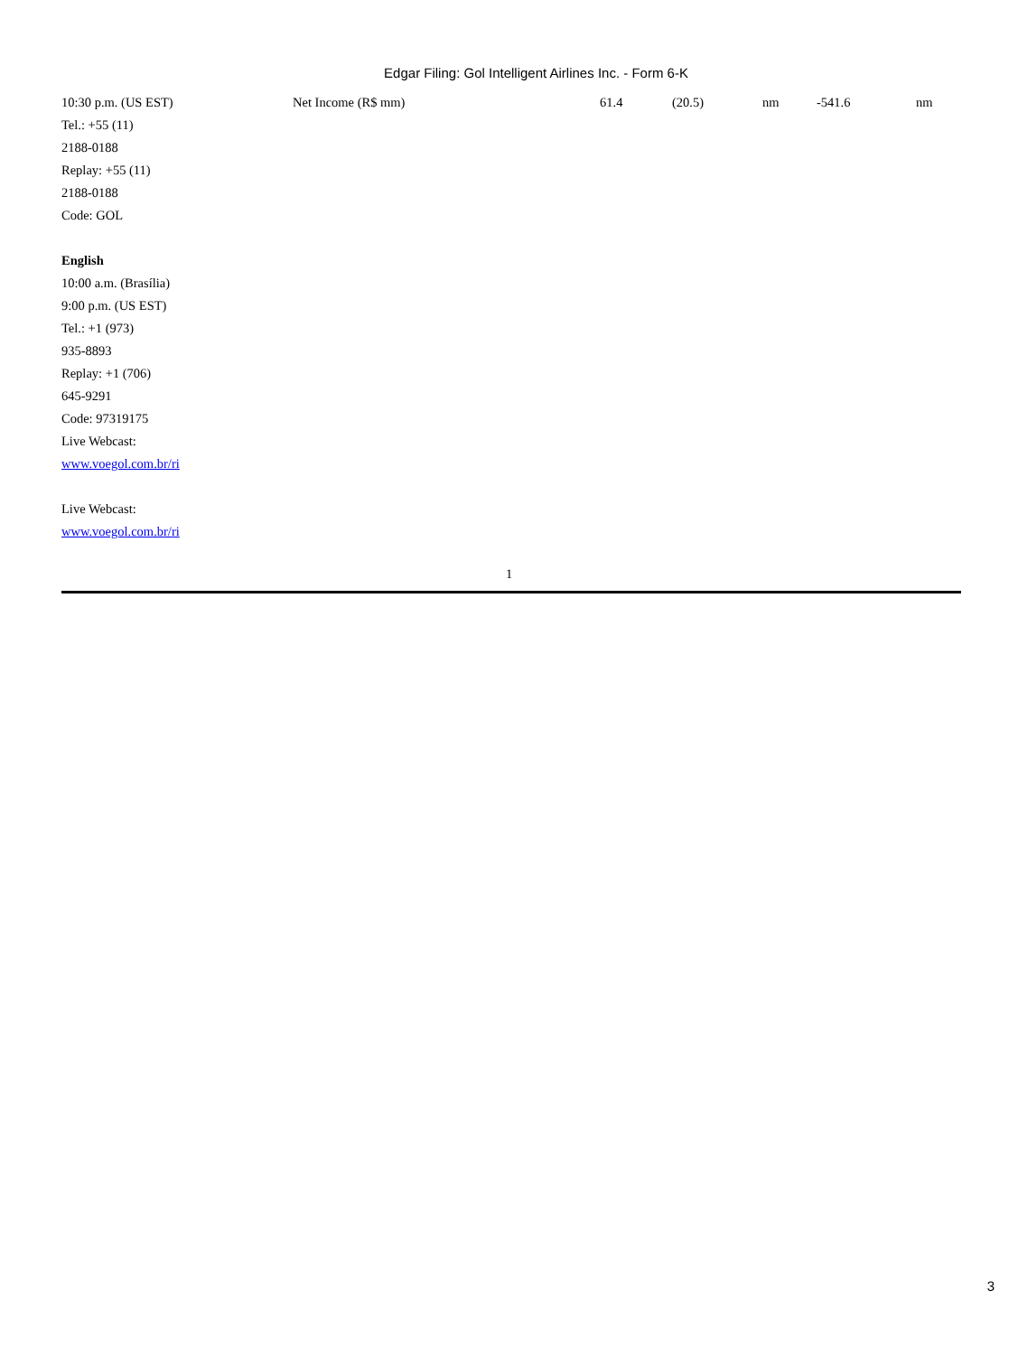Edgar Filing: Gol Intelligent Airlines Inc. - Form 6-K
| 10:30 p.m. (US EST) Tel.: +55 (11) 2188-0188 Replay: +55 (11) 2188-0188 Code: GOL English 10:00 a.m. (Brasília) 9:00 p.m. (US EST) Tel.: +1 (973) 935-8893 Replay: +1 (706) 645-9291 Code: 97319175 Live Webcast: www.voegol.com.br/ri Live Webcast: www.voegol.com.br/ri | Net Income (R$ mm) | 61.4 | (20.5) | nm | -541.6 | nm |
1
3